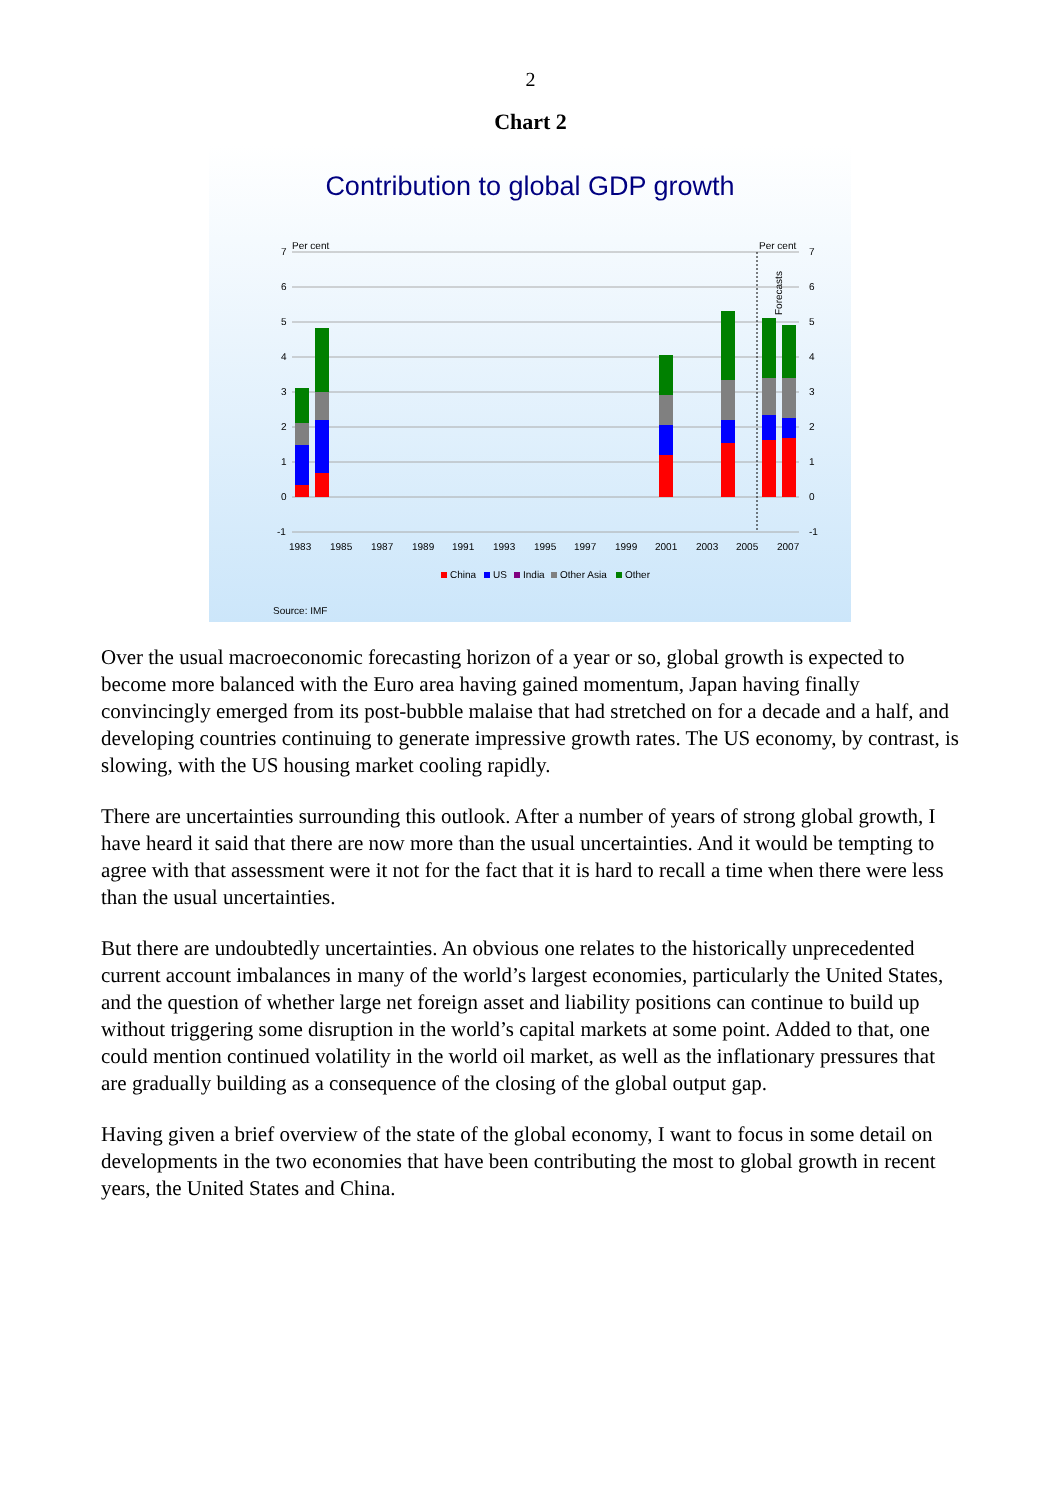2
Chart 2
Contribution to global GDP growth
Per cent
Per cent
7
6
5
4
3
2
1
0
-1
7
6
5
4
3
2
1
0
-1
Forecasts
1983
1985
1987
1989
1991
1993
1995
1997
1999
2001
2003
2005
2007
China
US
India
Other Asia
Other
Source: IMF
Over the usual macroeconomic forecasting horizon of a year or so, global growth is expected to become more balanced with the Euro area having gained momentum, Japan having finally convincingly emerged from its post-bubble malaise that had stretched on for a decade and a half, and developing countries continuing to generate impressive growth rates. The US economy, by contrast, is slowing, with the US housing market cooling rapidly.
There are uncertainties surrounding this outlook. After a number of years of strong global growth, I have heard it said that there are now more than the usual uncertainties. And it would be tempting to agree with that assessment were it not for the fact that it is hard to recall a time when there were less than the usual uncertainties.
But there are undoubtedly uncertainties. An obvious one relates to the historically unprecedented current account imbalances in many of the world’s largest economies, particularly the United States, and the question of whether large net foreign asset and liability positions can continue to build up without triggering some disruption in the world’s capital markets at some point. Added to that, one could mention continued volatility in the world oil market, as well as the inflationary pressures that are gradually building as a consequence of the closing of the global output gap.
Having given a brief overview of the state of the global economy, I want to focus in some detail on developments in the two economies that have been contributing the most to global growth in recent years, the United States and China.